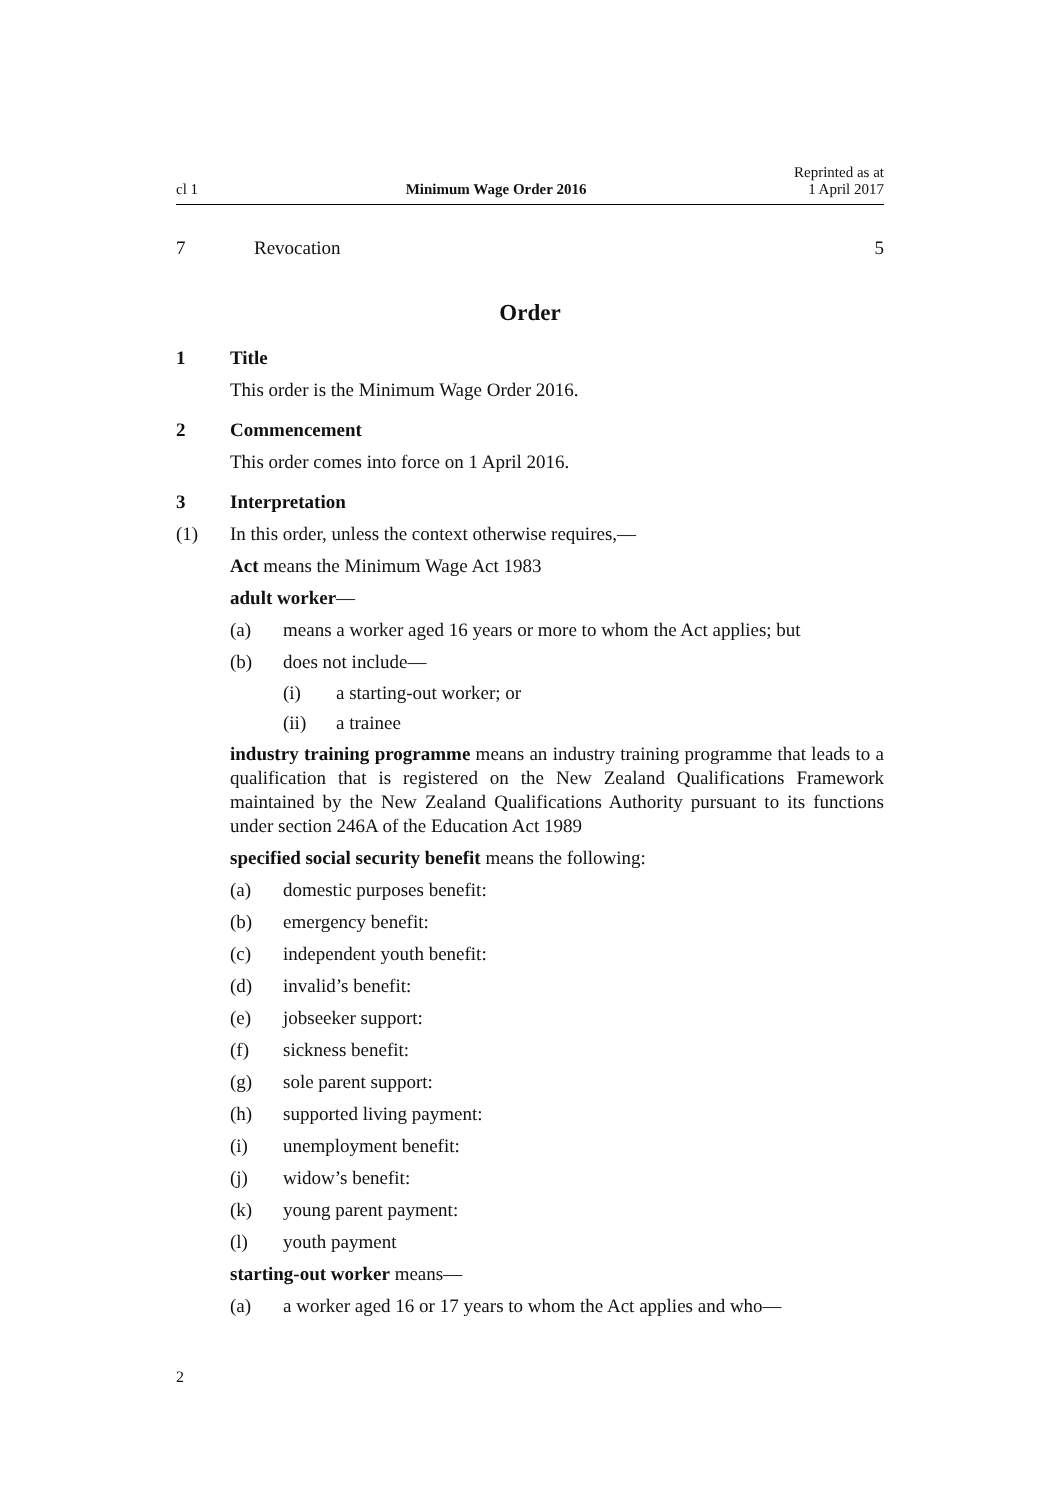cl 1 Minimum Wage Order 2016 Reprinted as at
1 April 2017
7 Revocation 5
Order
1 Title
This order is the Minimum Wage Order 2016.
2 Commencement
This order comes into force on 1 April 2016.
3 Interpretation
(1) In this order, unless the context otherwise requires,—
Act means the Minimum Wage Act 1983
adult worker—
(a) means a worker aged 16 years or more to whom the Act applies; but
(b) does not include—
(i) a starting-out worker; or
(ii) a trainee
industry training programme means an industry training programme that leads to a qualification that is registered on the New Zealand Qualifications Framework maintained by the New Zealand Qualifications Authority pursuant to its functions under section 246A of the Education Act 1989
specified social security benefit means the following:
(a) domestic purposes benefit:
(b) emergency benefit:
(c) independent youth benefit:
(d) invalid’s benefit:
(e) jobseeker support:
(f) sickness benefit:
(g) sole parent support:
(h) supported living payment:
(i) unemployment benefit:
(j) widow’s benefit:
(k) young parent payment:
(l) youth payment
starting-out worker means—
(a) a worker aged 16 or 17 years to whom the Act applies and who—
2